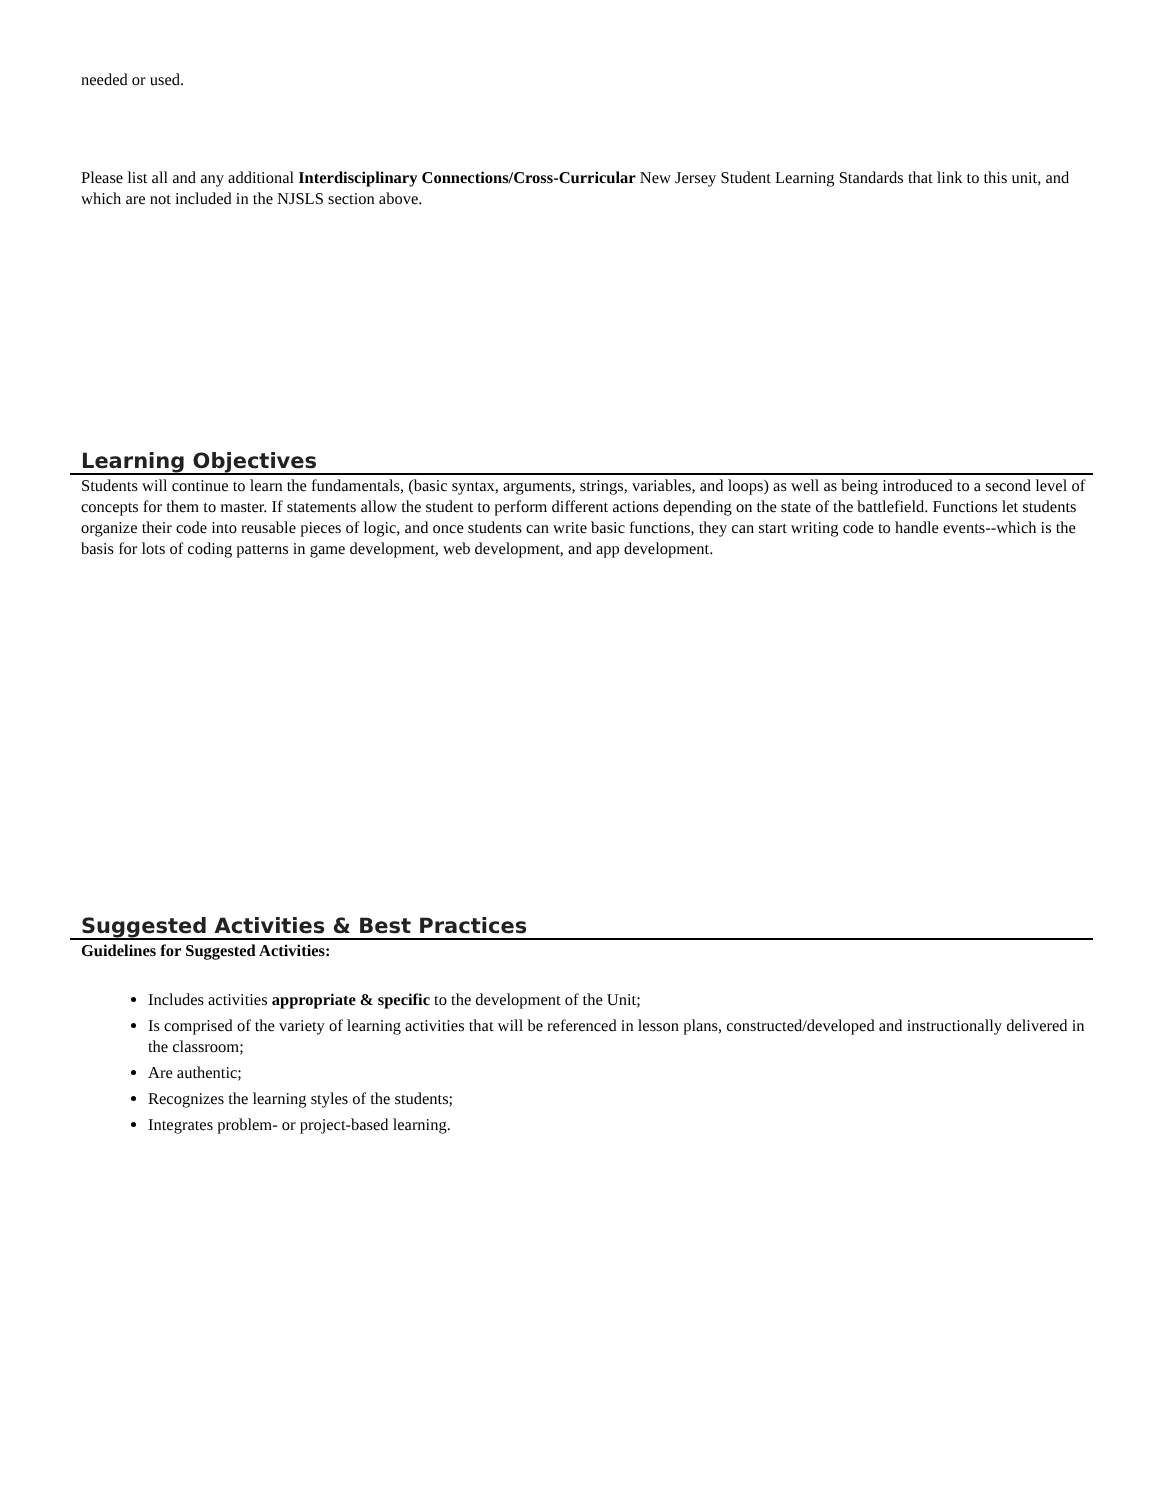needed or used.
Please list all and any additional Interdisciplinary Connections/Cross-Curricular New Jersey Student Learning Standards that link to this unit, and which are not included in the NJSLS section above.
Learning Objectives
Students will continue to learn the fundamentals, (basic syntax, arguments, strings, variables, and loops) as well as being introduced to a second level of concepts for them to master. If statements allow the student to perform different actions depending on the state of the battlefield. Functions let students organize their code into reusable pieces of logic, and once students can write basic functions, they can start writing code to handle events--which is the basis for lots of coding patterns in game development, web development, and app development.
Suggested Activities & Best Practices
Guidelines for Suggested Activities:
Includes activities appropriate & specific to the development of the Unit;
Is comprised of the variety of learning activities that will be referenced in lesson plans, constructed/developed and instructionally delivered in the classroom;
Are authentic;
Recognizes the learning styles of the students;
Integrates problem- or project-based learning.